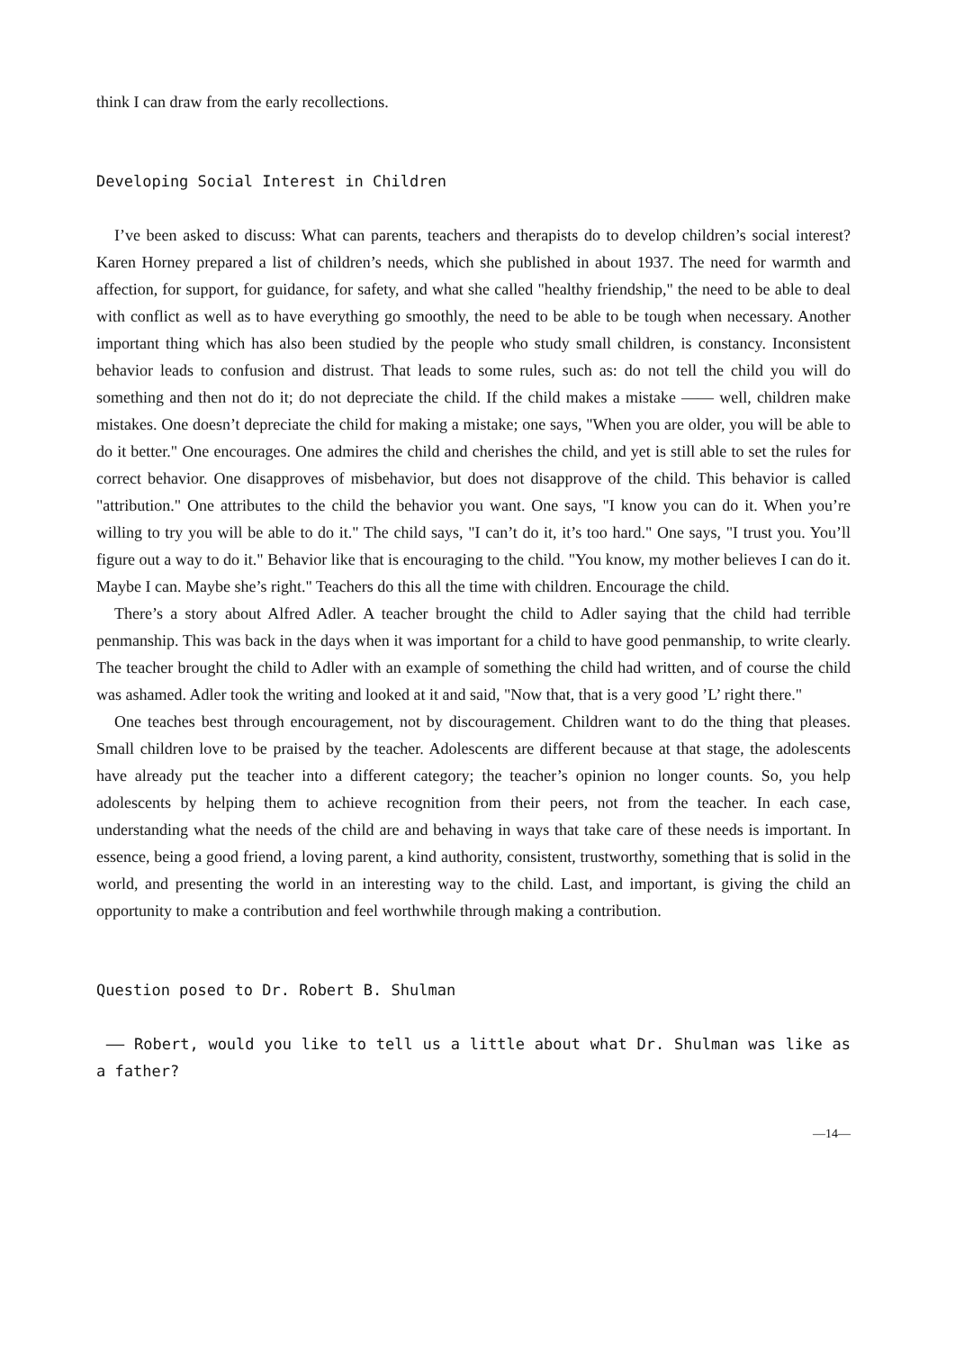think I can draw from the early recollections.
Developing Social Interest in Children
I’ve been asked to discuss: What can parents, teachers and therapists do to develop children’s social interest? Karen Horney prepared a list of children’s needs, which she published in about 1937. The need for warmth and affection, for support, for guidance, for safety, and what she called "healthy friendship," the need to be able to deal with conflict as well as to have everything go smoothly, the need to be able to be tough when necessary. Another important thing which has also been studied by the people who study small children, is constancy. Inconsistent behavior leads to confusion and distrust. That leads to some rules, such as: do not tell the child you will do something and then not do it; do not depreciate the child. If the child makes a mistake —— well, children make mistakes. One doesn’t depreciate the child for making a mistake; one says, "When you are older, you will be able to do it better." One encourages. One admires the child and cherishes the child, and yet is still able to set the rules for correct behavior. One disapproves of misbehavior, but does not disapprove of the child. This behavior is called "attribution." One attributes to the child the behavior you want. One says, "I know you can do it. When you’re willing to try you will be able to do it." The child says, "I can’t do it, it’s too hard." One says, "I trust you. You’ll figure out a way to do it." Behavior like that is encouraging to the child. "You know, my mother believes I can do it. Maybe I can. Maybe she’s right." Teachers do this all the time with children. Encourage the child.
There’s a story about Alfred Adler. A teacher brought the child to Adler saying that the child had terrible penmanship. This was back in the days when it was important for a child to have good penmanship, to write clearly. The teacher brought the child to Adler with an example of something the child had written, and of course the child was ashamed. Adler took the writing and looked at it and said, "Now that, that is a very good ’L’ right there."
One teaches best through encouragement, not by discouragement. Children want to do the thing that pleases. Small children love to be praised by the teacher. Adolescents are different because at that stage, the adolescents have already put the teacher into a different category; the teacher’s opinion no longer counts. So, you help adolescents by helping them to achieve recognition from their peers, not from the teacher. In each case, understanding what the needs of the child are and behaving in ways that take care of these needs is important. In essence, being a good friend, a loving parent, a kind authority, consistent, trustworthy, something that is solid in the world, and presenting the world in an interesting way to the child. Last, and important, is giving the child an opportunity to make a contribution and feel worthwhile through making a contribution.
Question posed to Dr. Robert B. Shulman
—— Robert, would you like to tell us a little about what Dr. Shulman was like as a father?
—14—